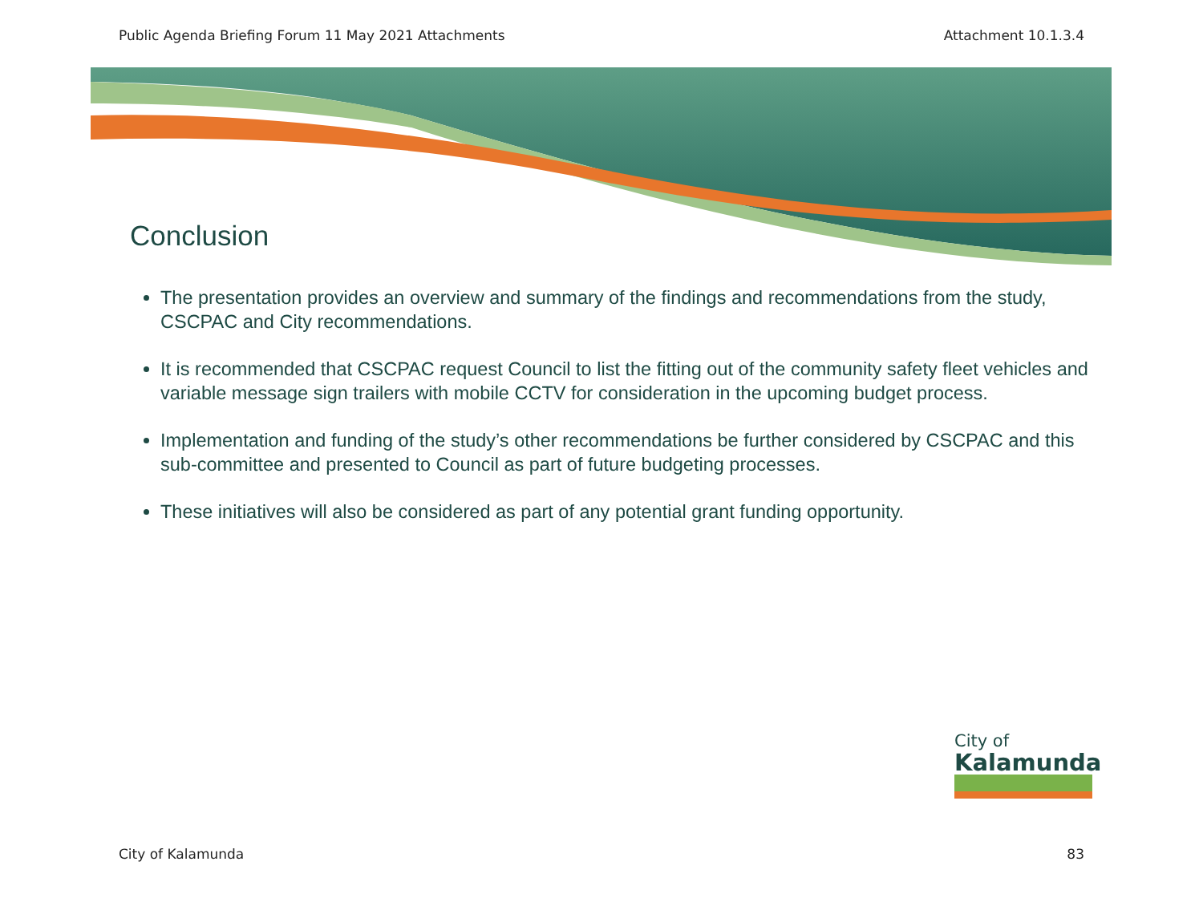Public Agenda Briefing Forum 11 May 2021 Attachments Attachment 10.1.3.4
Conclusion
The presentation provides an overview and summary of the findings and recommendations from the study, CSCPAC and City recommendations.
It is recommended that CSCPAC request Council to list the fitting out of the community safety fleet vehicles and variable message sign trailers with mobile CCTV for consideration in the upcoming budget process.
Implementation and funding of the study’s other recommendations be further considered by CSCPAC and this sub-committee and presented to Council as part of future budgeting processes.
These initiatives will also be considered as part of any potential grant funding opportunity.
City of
Kalamunda
City of Kalamunda 83